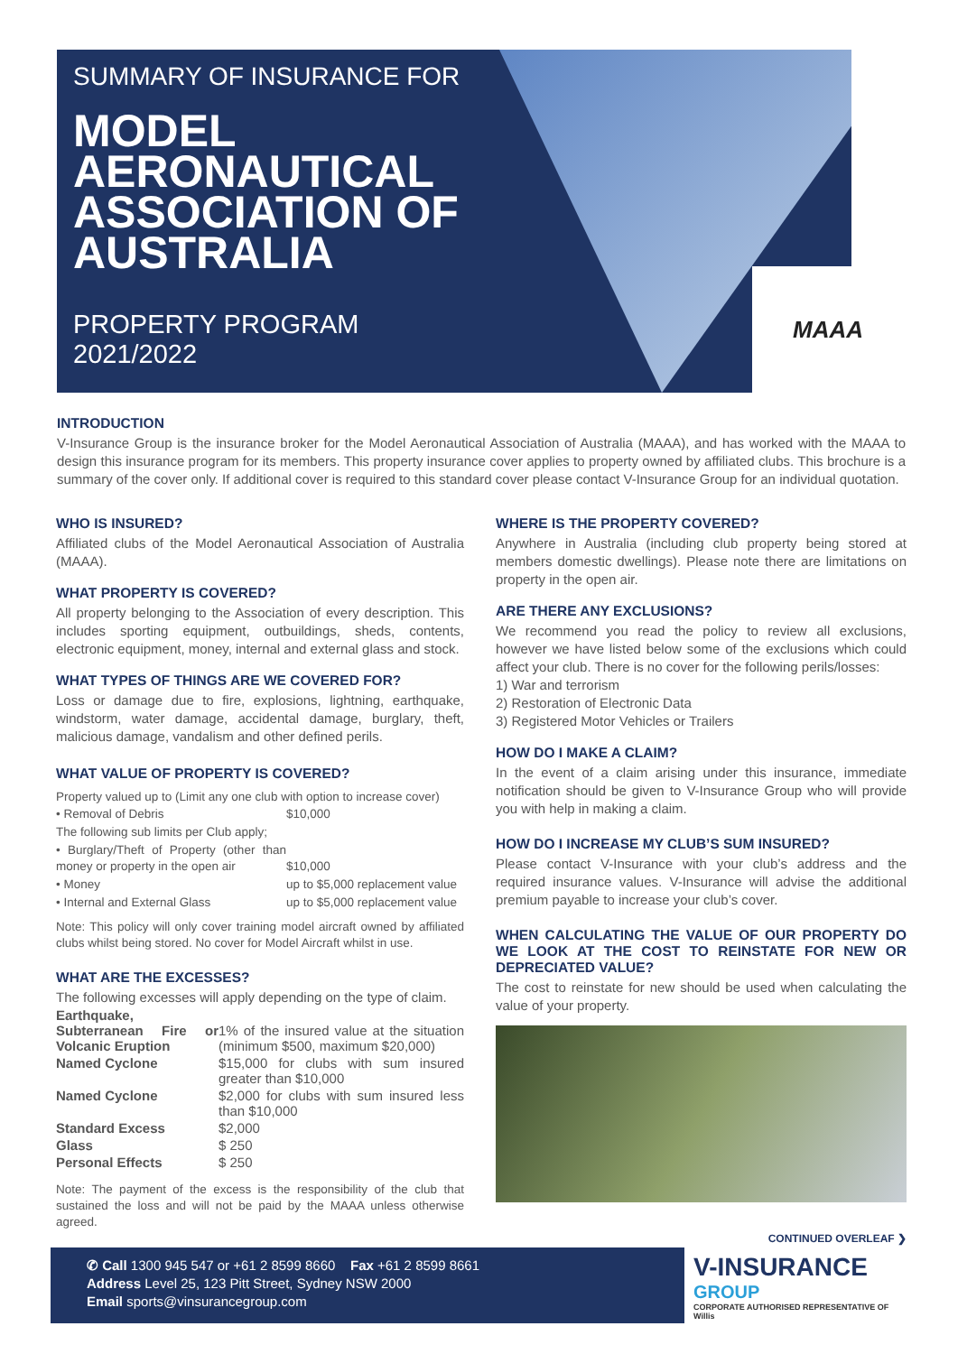SUMMARY OF INSURANCE FOR
MODEL
AERONAUTICAL
ASSOCIATION OF
AUSTRALIA
PROPERTY PROGRAM
2021/2022
MAAA
INTRODUCTION
V-Insurance Group is the insurance broker for the Model Aeronautical Association of Australia (MAAA), and has worked with the MAAA to design this insurance program for its members. This property insurance cover applies to property owned by affiliated clubs. This brochure is a summary of the cover only. If additional cover is required to this standard cover please contact V-Insurance Group for an individual quotation.
WHO IS INSURED?
Affiliated clubs of the Model Aeronautical Association of Australia (MAAA).
WHAT PROPERTY IS COVERED?
All property belonging to the Association of every description. This includes sporting equipment, outbuildings, sheds, contents, electronic equipment, money, internal and external glass and stock.
WHAT TYPES OF THINGS ARE WE COVERED FOR?
Loss or damage due to fire, explosions, lightning, earthquake, windstorm, water damage, accidental damage, burglary, theft, malicious damage, vandalism and other defined perils.
WHAT VALUE OF PROPERTY IS COVERED?
Property valued up to (Limit any one club with option to increase cover)
| • Removal of Debris | $10,000 |
| The following sub limits per Club apply; | |
| • Burglary/Theft of Property (other than money or property in the open air | $10,000 |
| • Money | up to $5,000 replacement value |
| • Internal and External Glass | up to $5,000 replacement value |
Note: This policy will only cover training model aircraft owned by affiliated clubs whilst being stored. No cover for Model Aircraft whilst in use.
WHAT ARE THE EXCESSES?
The following excesses will apply depending on the type of claim.
| Earthquake, Subterranean Fire or Volcanic Eruption | 1% of the insured value at the situation (minimum $500, maximum $20,000) |
| Named Cyclone | $15,000 for clubs with sum insured greater than $10,000 |
| Named Cyclone | $2,000 for clubs with sum insured less than $10,000 |
| Standard Excess | $2,000 |
| Glass | $ 250 |
| Personal Effects | $ 250 |
Note: The payment of the excess is the responsibility of the club that sustained the loss and will not be paid by the MAAA unless otherwise agreed.
WHERE IS THE PROPERTY COVERED?
Anywhere in Australia (including club property being stored at members domestic dwellings). Please note there are limitations on property in the open air.
ARE THERE ANY EXCLUSIONS?
We recommend you read the policy to review all exclusions, however we have listed below some of the exclusions which could affect your club. There is no cover for the following perils/losses:
1) War and terrorism
2) Restoration of Electronic Data
3) Registered Motor Vehicles or Trailers
HOW DO I MAKE A CLAIM?
In the event of a claim arising under this insurance, immediate notification should be given to V-Insurance Group who will provide you with help in making a claim.
HOW DO I INCREASE MY CLUB’S SUM INSURED?
Please contact V-Insurance with your club’s address and the required insurance values. V-Insurance will advise the additional premium payable to increase your club’s cover.
WHEN CALCULATING THE VALUE OF OUR PROPERTY DO WE LOOK AT THE COST TO REINSTATE FOR NEW OR DEPRECIATED VALUE?
The cost to reinstate for new should be used when calculating the value of your property.
CONTINUED OVERLEAF ❯
✆ Call 1300 945 547 or +61 2 8599 8660 Fax +61 2 8599 8661
Address Level 25, 123 Pitt Street, Sydney NSW 2000
Email sports@vinsurancegroup.com
V-INSURANCE
GROUP
CORPORATE AUTHORISED REPRESENTATIVE OF Willis